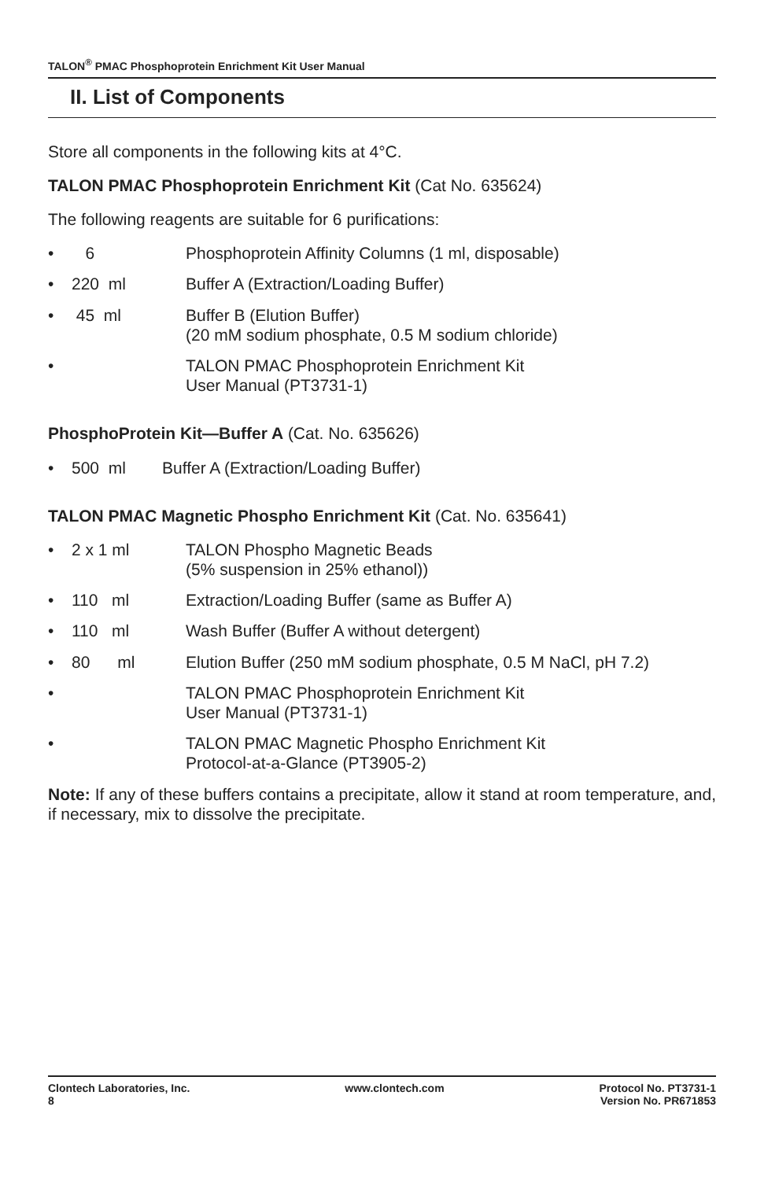TALON<sup>®</sup> PMAC Phosphoprotein Enrichment Kit User Manual
II. List of Components
Store all components in the following kits at 4°C.
TALON PMAC Phosphoprotein Enrichment Kit (Cat No. 635624)
The following reagents are suitable for 6 purifications:
• 6 Phosphoprotein Affinity Columns (1 ml, disposable)
• 220 ml Buffer A (Extraction/Loading Buffer)
• 45 ml Buffer B (Elution Buffer)
(20 mM sodium phosphate, 0.5 M sodium chloride)
• TALON PMAC Phosphoprotein Enrichment Kit
User Manual (PT3731-1)
PhosphoProtein Kit—Buffer A (Cat. No. 635626)
• 500 ml Buffer A (Extraction/Loading Buffer)
TALON PMAC Magnetic Phospho Enrichment Kit (Cat. No. 635641)
• 2 x 1 ml TALON Phospho Magnetic Beads
(5% suspension in 25% ethanol))
• 110 ml Extraction/Loading Buffer (same as Buffer A)
• 110 ml Wash Buffer (Buffer A without detergent)
• 80 ml Elution Buffer (250 mM sodium phosphate, 0.5 M NaCl, pH 7.2)
• TALON PMAC Phosphoprotein Enrichment Kit
User Manual (PT3731-1)
• TALON PMAC Magnetic Phospho Enrichment Kit
Protocol-at-a-Glance (PT3905-2)
Note: If any of these buffers contains a precipitate, allow it stand at room temperature, and, if necessary, mix to dissolve the precipitate.
Clontech Laboratories, Inc.
8 www.clontech.com Protocol No. PT3731-1
Version No. PR671853